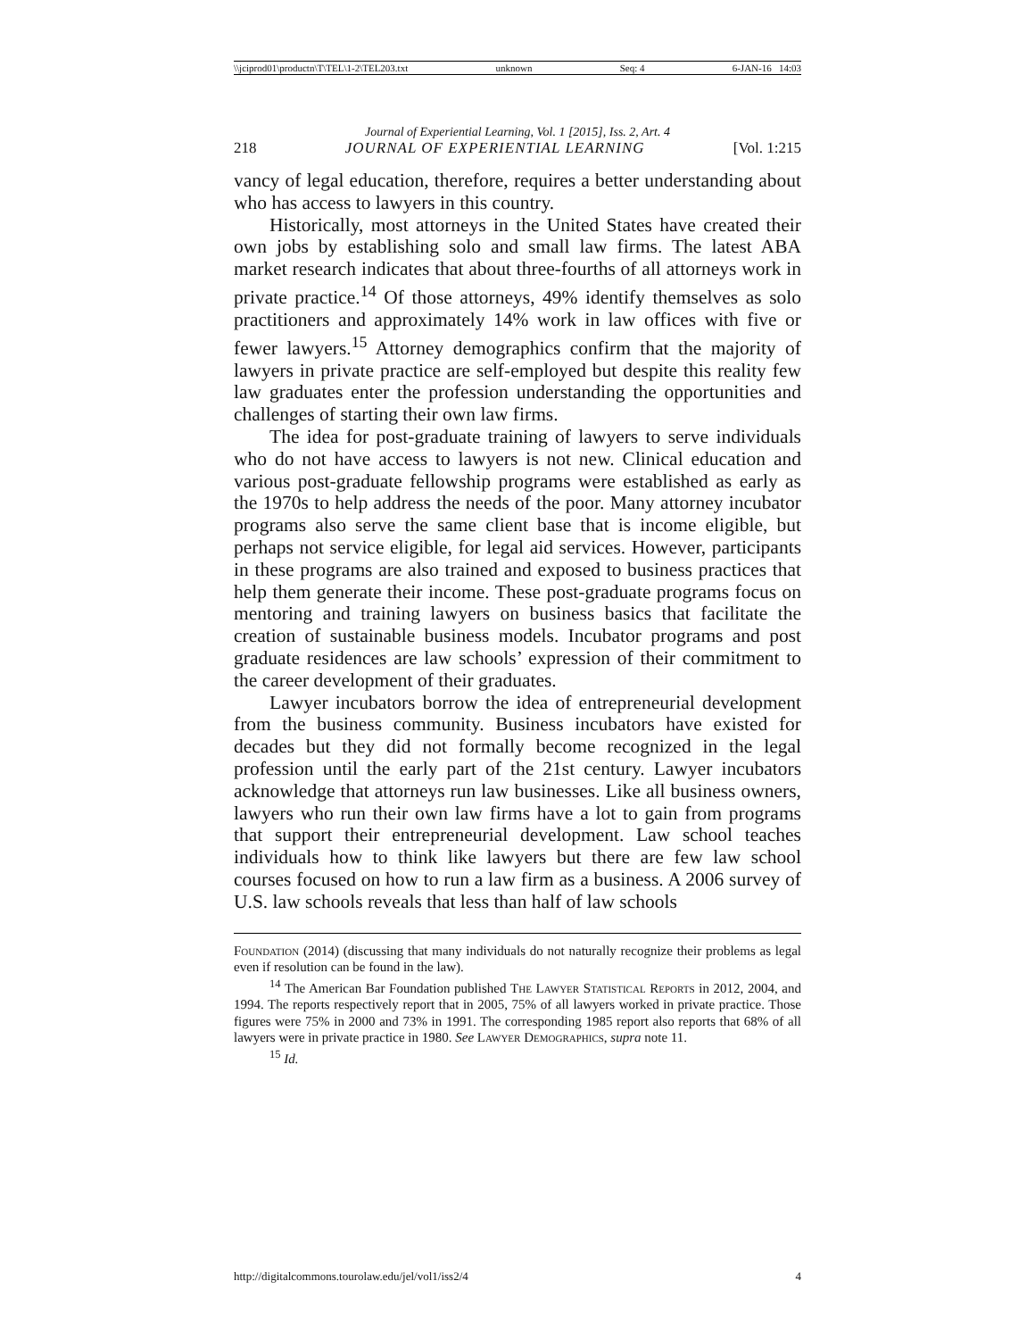\\jciprod01\productn\T\TEL\1-2\TEL203.txt unknown Seq: 4 6-JAN-16 14:03
Journal of Experiential Learning, Vol. 1 [2015], Iss. 2, Art. 4
218 JOURNAL OF EXPERIENTIAL LEARNING [Vol. 1:215
vancy of legal education, therefore, requires a better understanding about who has access to lawyers in this country.
Historically, most attorneys in the United States have created their own jobs by establishing solo and small law firms. The latest ABA market research indicates that about three-fourths of all attorneys work in private practice.<sup>14</sup> Of those attorneys, 49% identify themselves as solo practitioners and approximately 14% work in law offices with five or fewer lawyers.<sup>15</sup> Attorney demographics confirm that the majority of lawyers in private practice are self-employed but despite this reality few law graduates enter the profession understanding the opportunities and challenges of starting their own law firms.
The idea for post-graduate training of lawyers to serve individuals who do not have access to lawyers is not new. Clinical education and various post-graduate fellowship programs were established as early as the 1970s to help address the needs of the poor. Many attorney incubator programs also serve the same client base that is income eligible, but perhaps not service eligible, for legal aid services. However, participants in these programs are also trained and exposed to business practices that help them generate their income. These post-graduate programs focus on mentoring and training lawyers on business basics that facilitate the creation of sustainable business models. Incubator programs and post graduate residences are law schools’ expression of their commitment to the career development of their graduates.
Lawyer incubators borrow the idea of entrepreneurial development from the business community. Business incubators have existed for decades but they did not formally become recognized in the legal profession until the early part of the 21st century. Lawyer incubators acknowledge that attorneys run law businesses. Like all business owners, lawyers who run their own law firms have a lot to gain from programs that support their entrepreneurial development. Law school teaches individuals how to think like lawyers but there are few law school courses focused on how to run a law firm as a business. A 2006 survey of U.S. law schools reveals that less than half of law schools
Foundation (2014) (discussing that many individuals do not naturally recognize their problems as legal even if resolution can be found in the law).
<sup>14</sup> The American Bar Foundation published The Lawyer Statistical Reports in 2012, 2004, and 1994. The reports respectively report that in 2005, 75% of all lawyers worked in private practice. Those figures were 75% in 2000 and 73% in 1991. The corresponding 1985 report also reports that 68% of all lawyers were in private practice in 1980. See Lawyer Demographics, supra note 11.
<sup>15</sup> Id.
http://digitalcommons.tourolaw.edu/jel/vol1/iss2/4 4